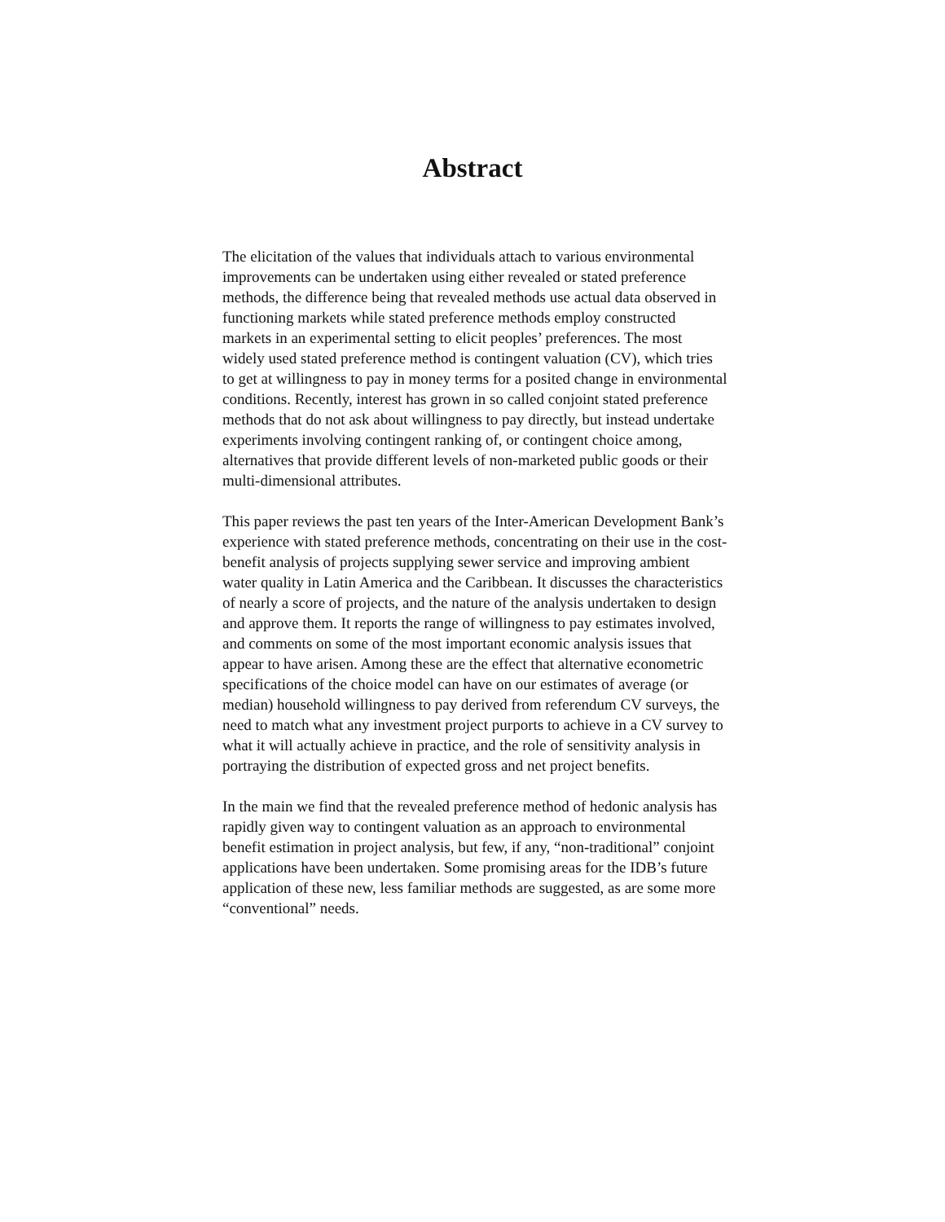Abstract
The elicitation of the values that individuals attach to various environmental improvements can be undertaken using either revealed or stated preference methods, the difference being that revealed methods use actual data observed in functioning markets while stated preference methods employ constructed markets in an experimental setting to elicit peoples’ preferences. The most widely used stated preference method is contingent valuation (CV), which tries to get at willingness to pay in money terms for a posited change in environmental conditions. Recently, interest has grown in so called conjoint stated preference methods that do not ask about willingness to pay directly, but instead undertake experiments involving contingent ranking of, or contingent choice among, alternatives that provide different levels of non-marketed public goods or their multi-dimensional attributes.
This paper reviews the past ten years of the Inter-American Development Bank’s experience with stated preference methods, concentrating on their use in the cost-benefit analysis of projects supplying sewer service and improving ambient water quality in Latin America and the Caribbean. It discusses the characteristics of nearly a score of projects, and the nature of the analysis undertaken to design and approve them. It reports the range of willingness to pay estimates involved, and comments on some of the most important economic analysis issues that appear to have arisen. Among these are the effect that alternative econometric specifications of the choice model can have on our estimates of average (or median) household willingness to pay derived from referendum CV surveys, the need to match what any investment project purports to achieve in a CV survey to what it will actually achieve in practice, and the role of sensitivity analysis in portraying the distribution of expected gross and net project benefits.
In the main we find that the revealed preference method of hedonic analysis has rapidly given way to contingent valuation as an approach to environmental benefit estimation in project analysis, but few, if any, “non-traditional” conjoint applications have been undertaken. Some promising areas for the IDB’s future application of these new, less familiar methods are suggested, as are some more “conventional” needs.